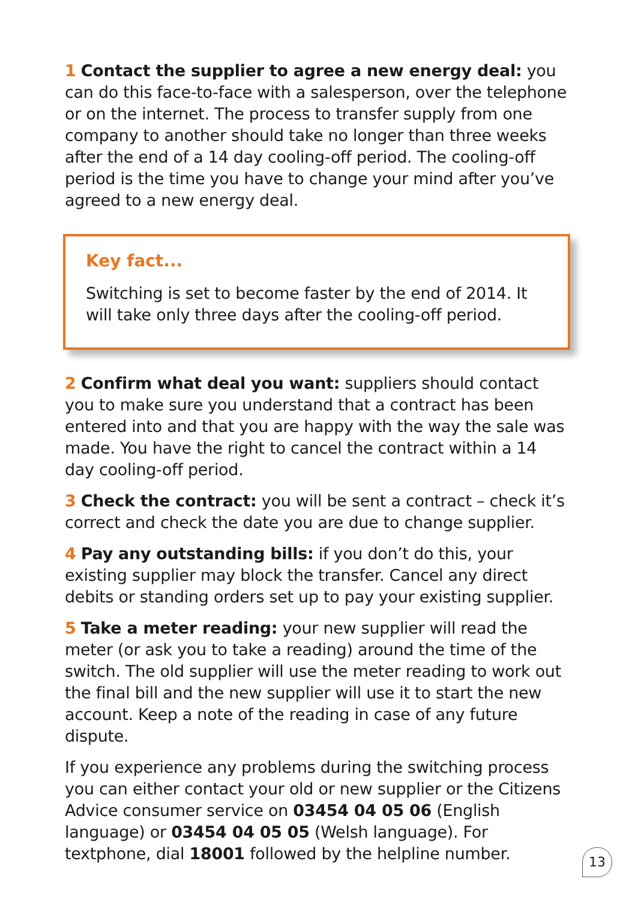1 Contact the supplier to agree a new energy deal: you can do this face-to-face with a salesperson, over the telephone or on the internet. The process to transfer supply from one company to another should take no longer than three weeks after the end of a 14 day cooling-off period. The cooling-off period is the time you have to change your mind after you’ve agreed to a new energy deal.
Key fact...
Switching is set to become faster by the end of 2014. It will take only three days after the cooling-off period.
2 Confirm what deal you want: suppliers should contact you to make sure you understand that a contract has been entered into and that you are happy with the way the sale was made. You have the right to cancel the contract within a 14 day cooling-off period.
3 Check the contract: you will be sent a contract – check it’s correct and check the date you are due to change supplier.
4 Pay any outstanding bills: if you don’t do this, your existing supplier may block the transfer. Cancel any direct debits or standing orders set up to pay your existing supplier.
5 Take a meter reading: your new supplier will read the meter (or ask you to take a reading) around the time of the switch. The old supplier will use the meter reading to work out the final bill and the new supplier will use it to start the new account. Keep a note of the reading in case of any future dispute.
If you experience any problems during the switching process you can either contact your old or new supplier or the Citizens Advice consumer service on 03454 04 05 06 (English language) or 03454 04 05 05 (Welsh language). For textphone, dial 18001 followed by the helpline number.
13